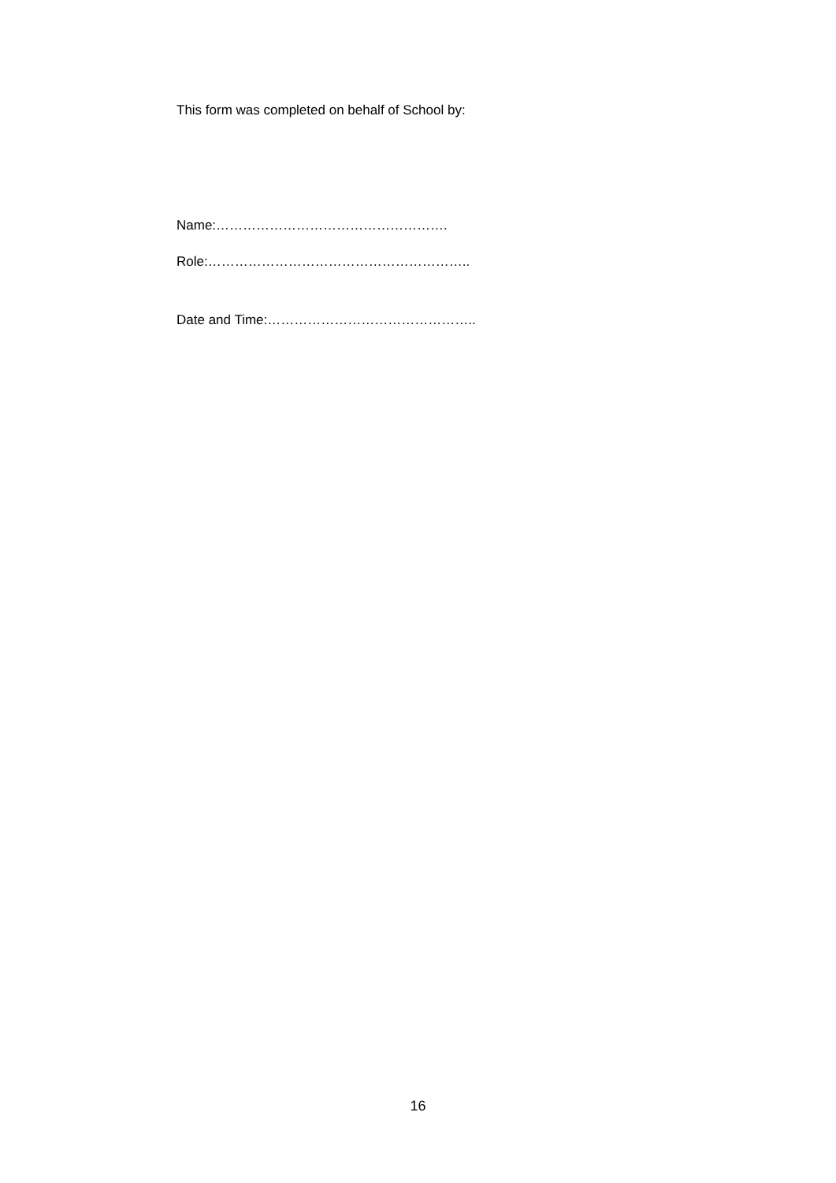This form was completed on behalf of School by:
Name:…………………………………………….
Role:…………………………………………………..
Date and Time:………………………………………..
16